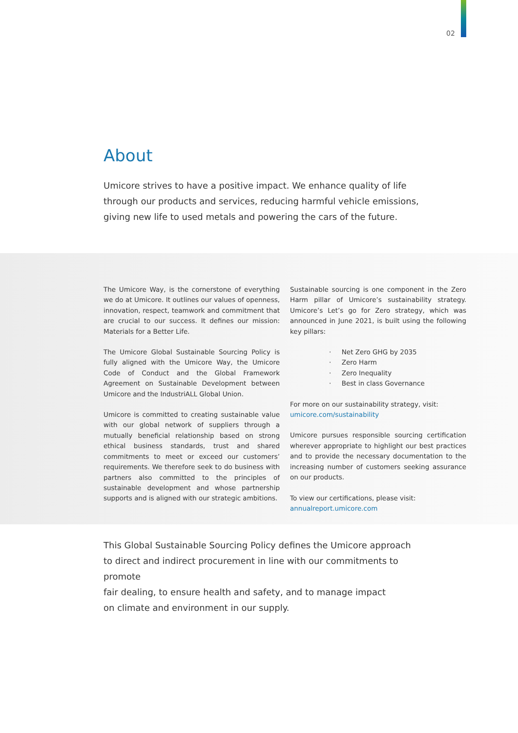02
About
Umicore strives to have a positive impact. We enhance quality of life through our products and services, reducing harmful vehicle emissions, giving new life to used metals and powering the cars of the future.
The Umicore Way, is the cornerstone of everything we do at Umicore. It outlines our values of openness, innovation, respect, teamwork and commitment that are crucial to our success. It defines our mission: Materials for a Better Life.
The Umicore Global Sustainable Sourcing Policy is fully aligned with the Umicore Way, the Umicore Code of Conduct and the Global Framework Agreement on Sustainable Development between Umicore and the IndustriALL Global Union.
Umicore is committed to creating sustainable value with our global network of suppliers through a mutually beneficial relationship based on strong ethical business standards, trust and shared commitments to meet or exceed our customers’ requirements. We therefore seek to do business with partners also committed to the principles of sustainable development and whose partnership supports and is aligned with our strategic ambitions.
Sustainable sourcing is one component in the Zero Harm pillar of Umicore’s sustainability strategy. Umicore’s Let’s go for Zero strategy, which was announced in June 2021, is built using the following key pillars:
· Net Zero GHG by 2035
· Zero Harm
· Zero Inequality
· Best in class Governance
For more on our sustainability strategy, visit:
umicore.com/sustainability
Umicore pursues responsible sourcing certification wherever appropriate to highlight our best practices and to provide the necessary documentation to the increasing number of customers seeking assurance on our products.
To view our certifications, please visit:
annualreport.umicore.com
This Global Sustainable Sourcing Policy defines the Umicore approach
to direct and indirect procurement in line with our commitments to promote
fair dealing, to ensure health and safety, and to manage impact
on climate and environment in our supply.